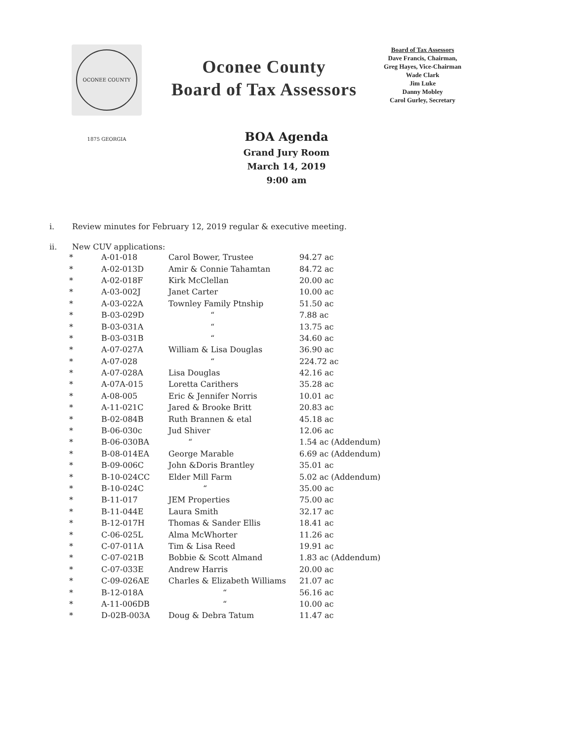OCONEE COUNTY 1875 GEORGIA
Oconee County
Board of Tax Assessors
Board of Tax Assessors
Dave Francis, Chairman,
Greg Hayes, Vice-Chairman
Wade Clark
Jim Luke
Danny Mobley
Carol Gurley, Secretary
BOA Agenda
Grand Jury Room
March 14, 2019
9:00 am
i. Review minutes for February 12, 2019 regular & executive meeting.
ii. New CUV applications:
| * | A-01-018 | Carol Bower, Trustee | 94.27 ac |
| * | A-02-013D | Amir & Connie Tahamtan | 84.72 ac |
| * | A-02-018F | Kirk McClellan | 20.00 ac |
| * | A-03-002J | Janet Carter | 10.00 ac |
| * | A-03-022A | Townley Family Ptnship | 51.50 ac |
| * | B-03-029D | “ | 7.88 ac |
| * | B-03-031A | “ | 13.75 ac |
| * | B-03-031B | “ | 34.60 ac |
| * | A-07-027A | William & Lisa Douglas | 36.90 ac |
| * | A-07-028 | “ | 224.72 ac |
| * | A-07-028A | Lisa Douglas | 42.16 ac |
| * | A-07A-015 | Loretta Carithers | 35.28 ac |
| * | A-08-005 | Eric & Jennifer Norris | 10.01 ac |
| * | A-11-021C | Jared & Brooke Britt | 20.83 ac |
| * | B-02-084B | Ruth Brannen & etal | 45.18 ac |
| * | B-06-030c | Jud Shiver | 12.06 ac |
| * | B-06-030BA | “ | 1.54 ac (Addendum) |
| * | B-08-014EA | George Marable | 6.69 ac (Addendum) |
| * | B-09-006C | John &Doris Brantley | 35.01 ac |
| * | B-10-024CC | Elder Mill Farm | 5.02 ac (Addendum) |
| * | B-10-024C | “ | 35.00 ac |
| * | B-11-017 | JEM Properties | 75.00 ac |
| * | B-11-044E | Laura Smith | 32.17 ac |
| * | B-12-017H | Thomas & Sander Ellis | 18.41 ac |
| * | C-06-025L | Alma McWhorter | 11.26 ac |
| * | C-07-011A | Tim & Lisa Reed | 19.91 ac |
| * | C-07-021B | Bobbie & Scott Almand | 1.83 ac (Addendum) |
| * | C-07-033E | Andrew Harris | 20.00 ac |
| * | C-09-026AE | Charles & Elizabeth Williams | 21.07 ac |
| * | B-12-018A | “ | 56.16 ac |
| * | A-11-006DB | “ | 10.00 ac |
| * | D-02B-003A | Doug & Debra Tatum | 11.47 ac |